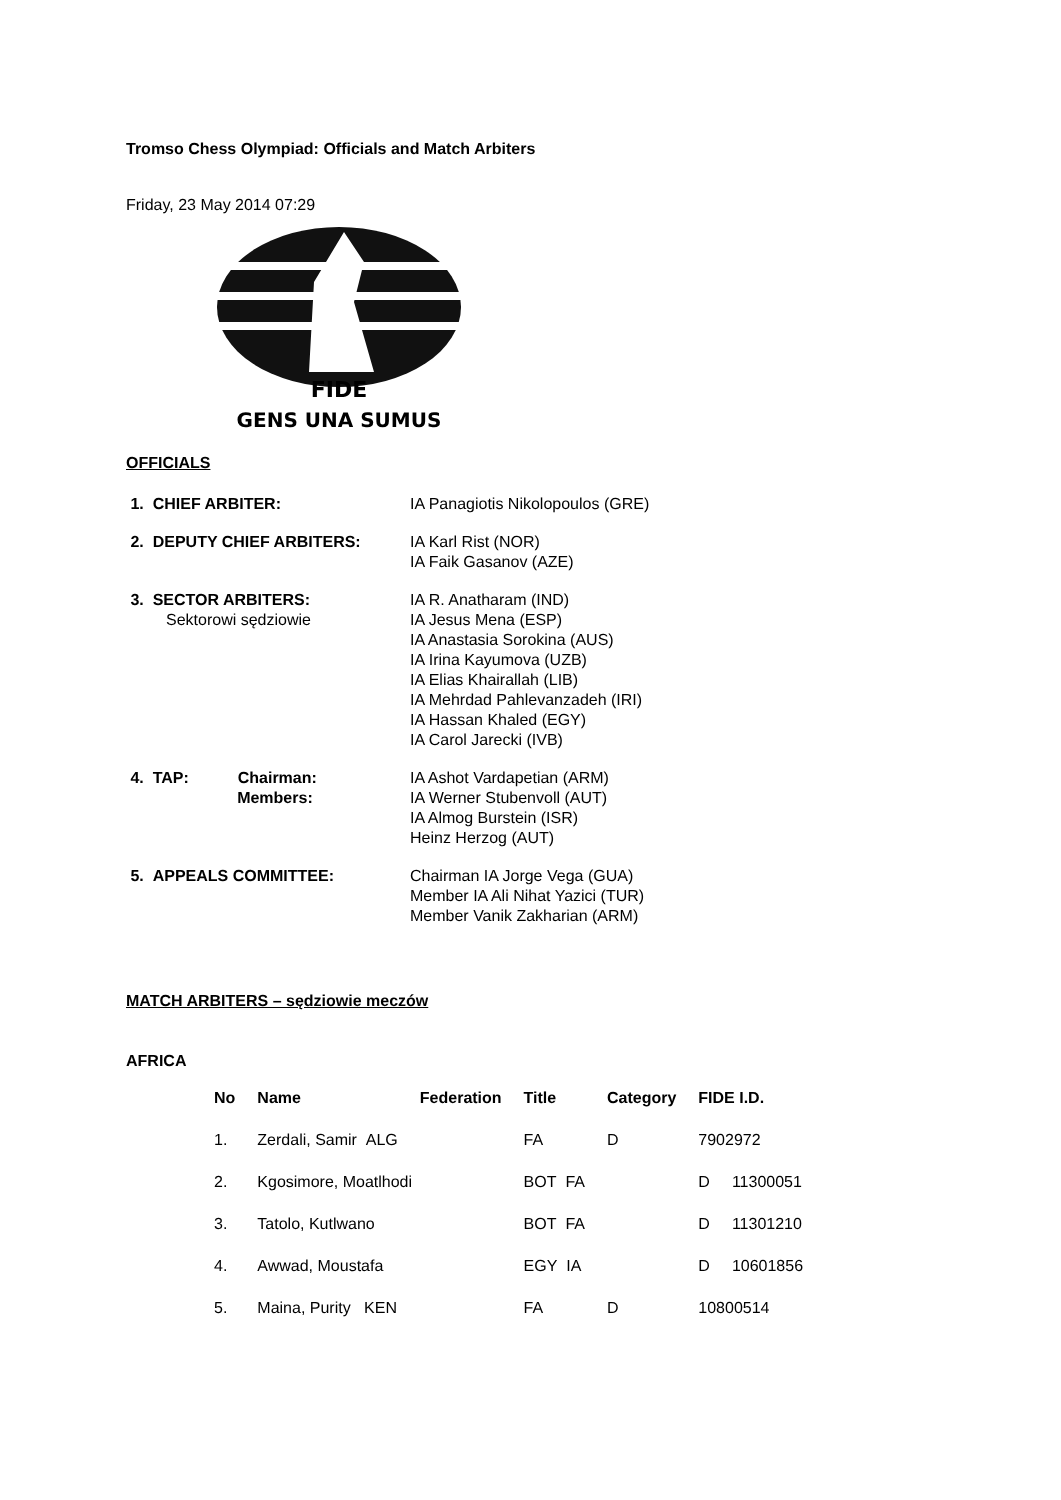Tromso Chess Olympiad: Officials and Match Arbiters
Friday, 23 May 2014 07:29
FIDE
GENS UNA SUMUS
OFFICIALS
| 1. CHIEF ARBITER: | IA Panagiotis Nikolopoulos (GRE) |
| 2. DEPUTY CHIEF ARBITERS: | IA Karl Rist (NOR) IA Faik Gasanov (AZE) |
| 3. SECTOR ARBITERS: Sektorowi sędziowie | IA R. Anatharam (IND) IA Jesus Mena (ESP) IA Anastasia Sorokina (AUS) IA Irina Kayumova (UZB) IA Elias Khairallah (LIB) IA Mehrdad Pahlevanzadeh (IRI) IA Hassan Khaled (EGY) IA Carol Jarecki (IVB) |
| 4. TAP: Chairman: Members: | IA Ashot Vardapetian (ARM) IA Werner Stubenvoll (AUT) IA Almog Burstein (ISR) Heinz Herzog (AUT) |
| 5. APPEALS COMMITTEE: | Chairman IA Jorge Vega (GUA) Member IA Ali Nihat Yazici (TUR) Member Vanik Zakharian (ARM) |
MATCH ARBITERS – sędziowie meczów
AFRICA
| No | Name | Federation | Title | Category | FIDE I.D. | |
| --- | --- | --- | --- | --- | --- | --- |
| 1. | Zerdali, Samir ALG | | FA | D | 7902972 | |
| 2. | Kgosimore, Moatlhodi | | BOT FA | | D | 11300051 |
| 3. | Tatolo, Kutlwano | | BOT FA | | D | 11301210 |
| 4. | Awwad, Moustafa | | EGY IA | | D | 10601856 |
| 5. | Maina, Purity KEN | | FA | D | 10800514 | |